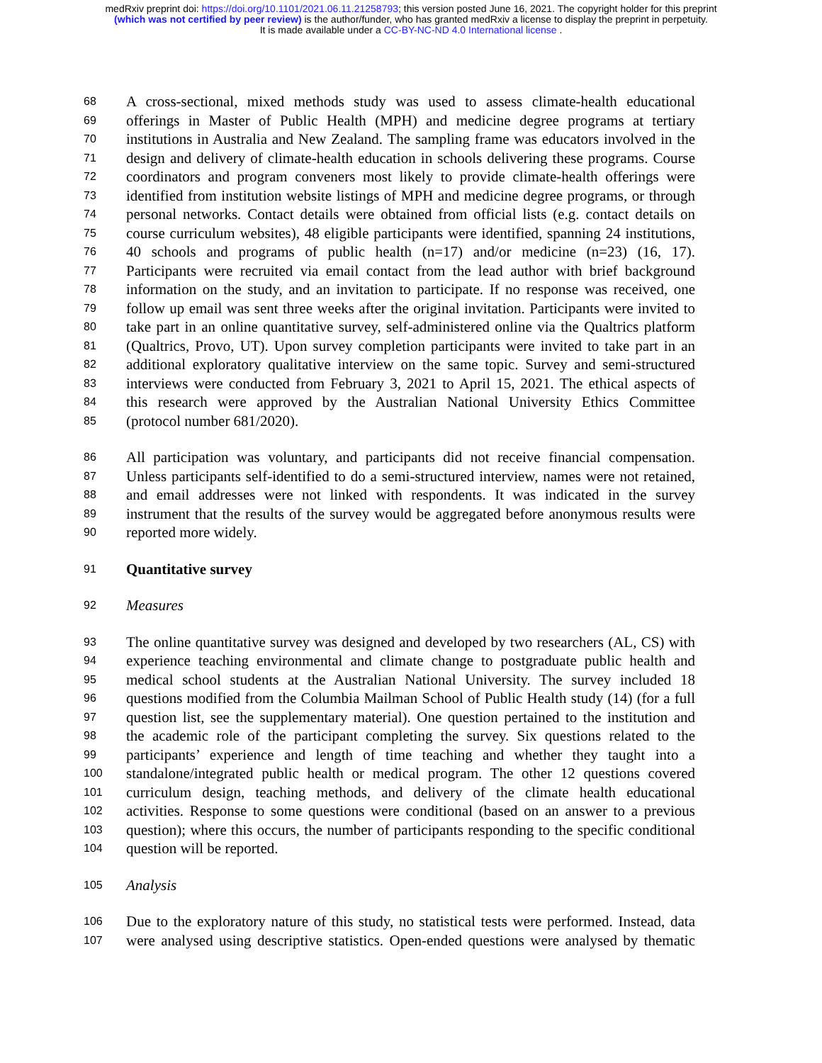medRxiv preprint doi: https://doi.org/10.1101/2021.06.11.21258793; this version posted June 16, 2021. The copyright holder for this preprint
(which was not certified by peer review) is the author/funder, who has granted medRxiv a license to display the preprint in perpetuity.
It is made available under a CC-BY-NC-ND 4.0 International license .
68 A cross-sectional, mixed methods study was used to assess climate-health educational
69 offerings in Master of Public Health (MPH) and medicine degree programs at tertiary
70 institutions in Australia and New Zealand. The sampling frame was educators involved in the
71 design and delivery of climate-health education in schools delivering these programs. Course
72 coordinators and program conveners most likely to provide climate-health offerings were
73 identified from institution website listings of MPH and medicine degree programs, or through
74 personal networks. Contact details were obtained from official lists (e.g. contact details on
75 course curriculum websites), 48 eligible participants were identified, spanning 24 institutions,
76 40 schools and programs of public health (n=17) and/or medicine (n=23) (16, 17).
77 Participants were recruited via email contact from the lead author with brief background
78 information on the study, and an invitation to participate. If no response was received, one
79 follow up email was sent three weeks after the original invitation. Participants were invited to
80 take part in an online quantitative survey, self-administered online via the Qualtrics platform
81 (Qualtrics, Provo, UT). Upon survey completion participants were invited to take part in an
82 additional exploratory qualitative interview on the same topic. Survey and semi-structured
83 interviews were conducted from February 3, 2021 to April 15, 2021. The ethical aspects of
84 this research were approved by the Australian National University Ethics Committee
85 (protocol number 681/2020).
86 All participation was voluntary, and participants did not receive financial compensation.
87 Unless participants self-identified to do a semi-structured interview, names were not retained,
88 and email addresses were not linked with respondents. It was indicated in the survey
89 instrument that the results of the survey would be aggregated before anonymous results were
90 reported more widely.
91 Quantitative survey
92 Measures
93 The online quantitative survey was designed and developed by two researchers (AL, CS) with
94 experience teaching environmental and climate change to postgraduate public health and
95 medical school students at the Australian National University. The survey included 18
96 questions modified from the Columbia Mailman School of Public Health study (14) (for a full
97 question list, see the supplementary material). One question pertained to the institution and
98 the academic role of the participant completing the survey. Six questions related to the
99 participants’ experience and length of time teaching and whether they taught into a
100 standalone/integrated public health or medical program. The other 12 questions covered
101 curriculum design, teaching methods, and delivery of the climate health educational
102 activities. Response to some questions were conditional (based on an answer to a previous
103 question); where this occurs, the number of participants responding to the specific conditional
104 question will be reported.
105 Analysis
106 Due to the exploratory nature of this study, no statistical tests were performed. Instead, data
107 were analysed using descriptive statistics. Open-ended questions were analysed by thematic